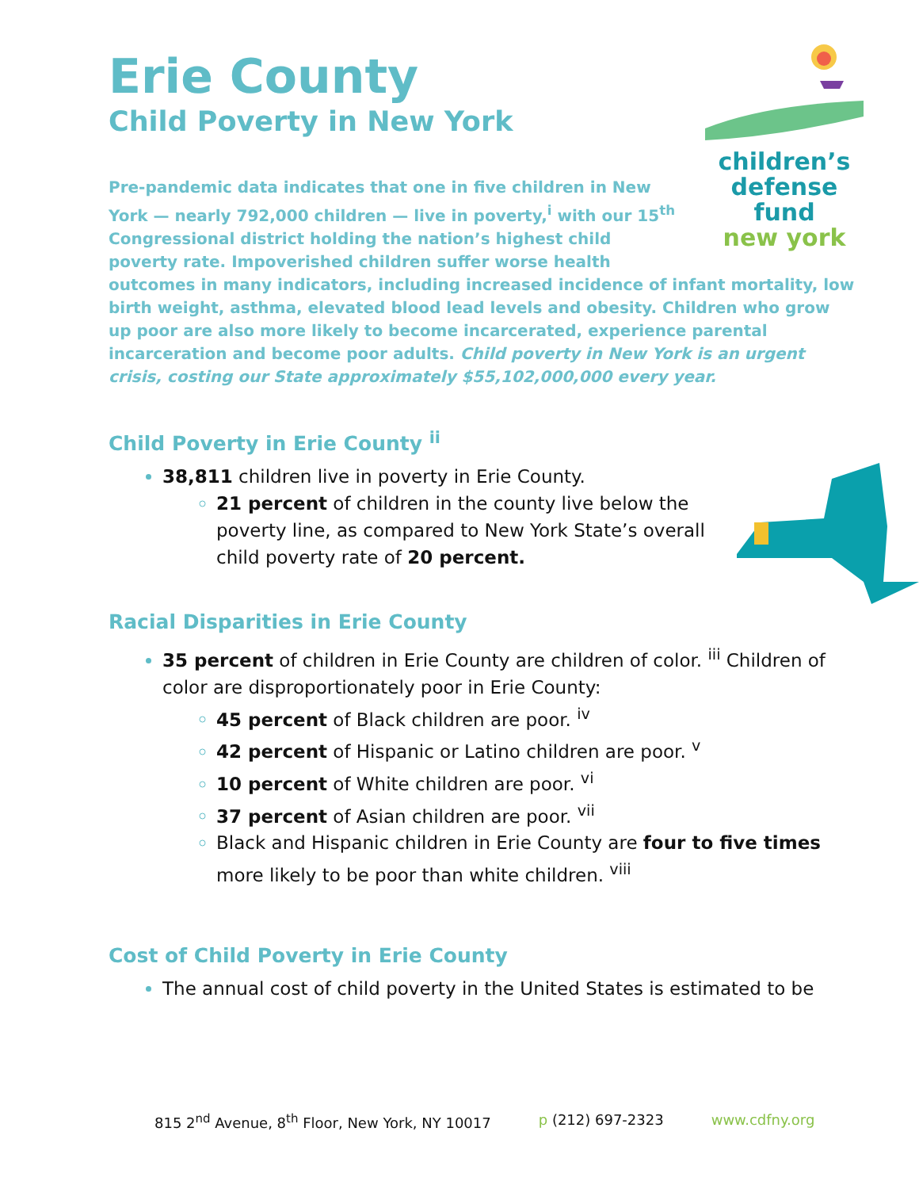Erie County
Child Poverty in New York
children’s
defense fund
new york
Pre-pandemic data indicates that one in five children in New York — nearly 792,000 children — live in poverty,<sup>i</sup> with our 15<sup>th</sup> Congressional district holding the nation’s highest child poverty rate. Impoverished children suffer worse health outcomes in many indicators, including increased incidence of infant mortality, low birth weight, asthma, elevated blood lead levels and obesity. Children who grow up poor are also more likely to become incarcerated, experience parental incarceration and become poor adults. Child poverty in New York is an urgent crisis, costing our State approximately $55,102,000,000 every year.
Child Poverty in Erie County <sup>ii</sup>
38,811 children live in poverty in Erie County.
21 percent of children in the county live below the poverty line, as compared to New York State’s overall child poverty rate of 20 percent.
Racial Disparities in Erie County
35 percent of children in Erie County are children of color. <sup>iii</sup> Children of color are disproportionately poor in Erie County:
45 percent of Black children are poor. <sup>iv</sup>
42 percent of Hispanic or Latino children are poor. <sup>v</sup>
10 percent of White children are poor. <sup>vi</sup>
37 percent of Asian children are poor. <sup>vii</sup>
Black and Hispanic children in Erie County are four to five times more likely to be poor than white children. <sup>viii</sup>
Cost of Child Poverty in Erie County
The annual cost of child poverty in the United States is estimated to be
815 2<sup>nd</sup> Avenue, 8<sup>th</sup> Floor, New York, NY 10017 p (212) 697-2323 www.cdfny.org